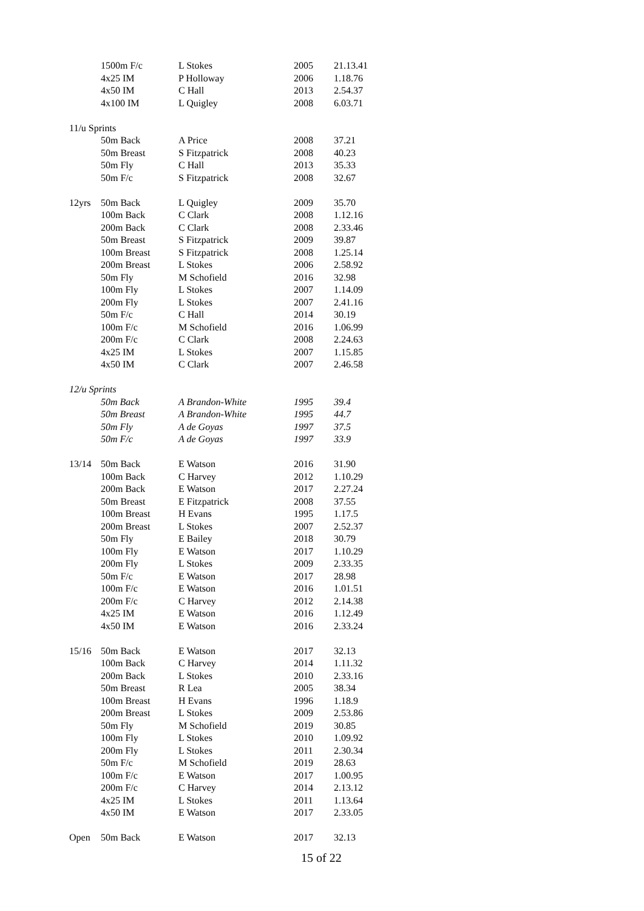| | 1500m F/c | L Stokes | 2005 | 21.13.41 |
| | 4x25 IM | P Holloway | 2006 | 1.18.76 |
| | 4x50 IM | C Hall | 2013 | 2.54.37 |
| | 4x100 IM | L Quigley | 2008 | 6.03.71 |
| 11/u Sprints | | | | |
| | 50m Back | A Price | 2008 | 37.21 |
| | 50m Breast | S Fitzpatrick | 2008 | 40.23 |
| | 50m Fly | C Hall | 2013 | 35.33 |
| | 50m F/c | S Fitzpatrick | 2008 | 32.67 |
| 12yrs | 50m Back | L Quigley | 2009 | 35.70 |
| | 100m Back | C Clark | 2008 | 1.12.16 |
| | 200m Back | C Clark | 2008 | 2.33.46 |
| | 50m Breast | S Fitzpatrick | 2009 | 39.87 |
| | 100m Breast | S Fitzpatrick | 2008 | 1.25.14 |
| | 200m Breast | L Stokes | 2006 | 2.58.92 |
| | 50m Fly | M Schofield | 2016 | 32.98 |
| | 100m Fly | L Stokes | 2007 | 1.14.09 |
| | 200m Fly | L Stokes | 2007 | 2.41.16 |
| | 50m F/c | C Hall | 2014 | 30.19 |
| | 100m F/c | M Schofield | 2016 | 1.06.99 |
| | 200m F/c | C Clark | 2008 | 2.24.63 |
| | 4x25 IM | L Stokes | 2007 | 1.15.85 |
| | 4x50 IM | C Clark | 2007 | 2.46.58 |
| 12/u Sprints | | | | |
| | 50m Back | A Brandon-White | 1995 | 39.4 |
| | 50m Breast | A Brandon-White | 1995 | 44.7 |
| | 50m Fly | A de Goyas | 1997 | 37.5 |
| | 50m F/c | A de Goyas | 1997 | 33.9 |
| 13/14 | 50m Back | E Watson | 2016 | 31.90 |
| | 100m Back | C Harvey | 2012 | 1.10.29 |
| | 200m Back | E Watson | 2017 | 2.27.24 |
| | 50m Breast | E Fitzpatrick | 2008 | 37.55 |
| | 100m Breast | H Evans | 1995 | 1.17.5 |
| | 200m Breast | L Stokes | 2007 | 2.52.37 |
| | 50m Fly | E Bailey | 2018 | 30.79 |
| | 100m Fly | E Watson | 2017 | 1.10.29 |
| | 200m Fly | L Stokes | 2009 | 2.33.35 |
| | 50m F/c | E Watson | 2017 | 28.98 |
| | 100m F/c | E Watson | 2016 | 1.01.51 |
| | 200m F/c | C Harvey | 2012 | 2.14.38 |
| | 4x25 IM | E Watson | 2016 | 1.12.49 |
| | 4x50 IM | E Watson | 2016 | 2.33.24 |
| 15/16 | 50m Back | E Watson | 2017 | 32.13 |
| | 100m Back | C Harvey | 2014 | 1.11.32 |
| | 200m Back | L Stokes | 2010 | 2.33.16 |
| | 50m Breast | R Lea | 2005 | 38.34 |
| | 100m Breast | H Evans | 1996 | 1.18.9 |
| | 200m Breast | L Stokes | 2009 | 2.53.86 |
| | 50m Fly | M Schofield | 2019 | 30.85 |
| | 100m Fly | L Stokes | 2010 | 1.09.92 |
| | 200m Fly | L Stokes | 2011 | 2.30.34 |
| | 50m F/c | M Schofield | 2019 | 28.63 |
| | 100m F/c | E Watson | 2017 | 1.00.95 |
| | 200m F/c | C Harvey | 2014 | 2.13.12 |
| | 4x25 IM | L Stokes | 2011 | 1.13.64 |
| | 4x50 IM | E Watson | 2017 | 2.33.05 |
| Open | 50m Back | E Watson | 2017 | 32.13 |
15 of 22